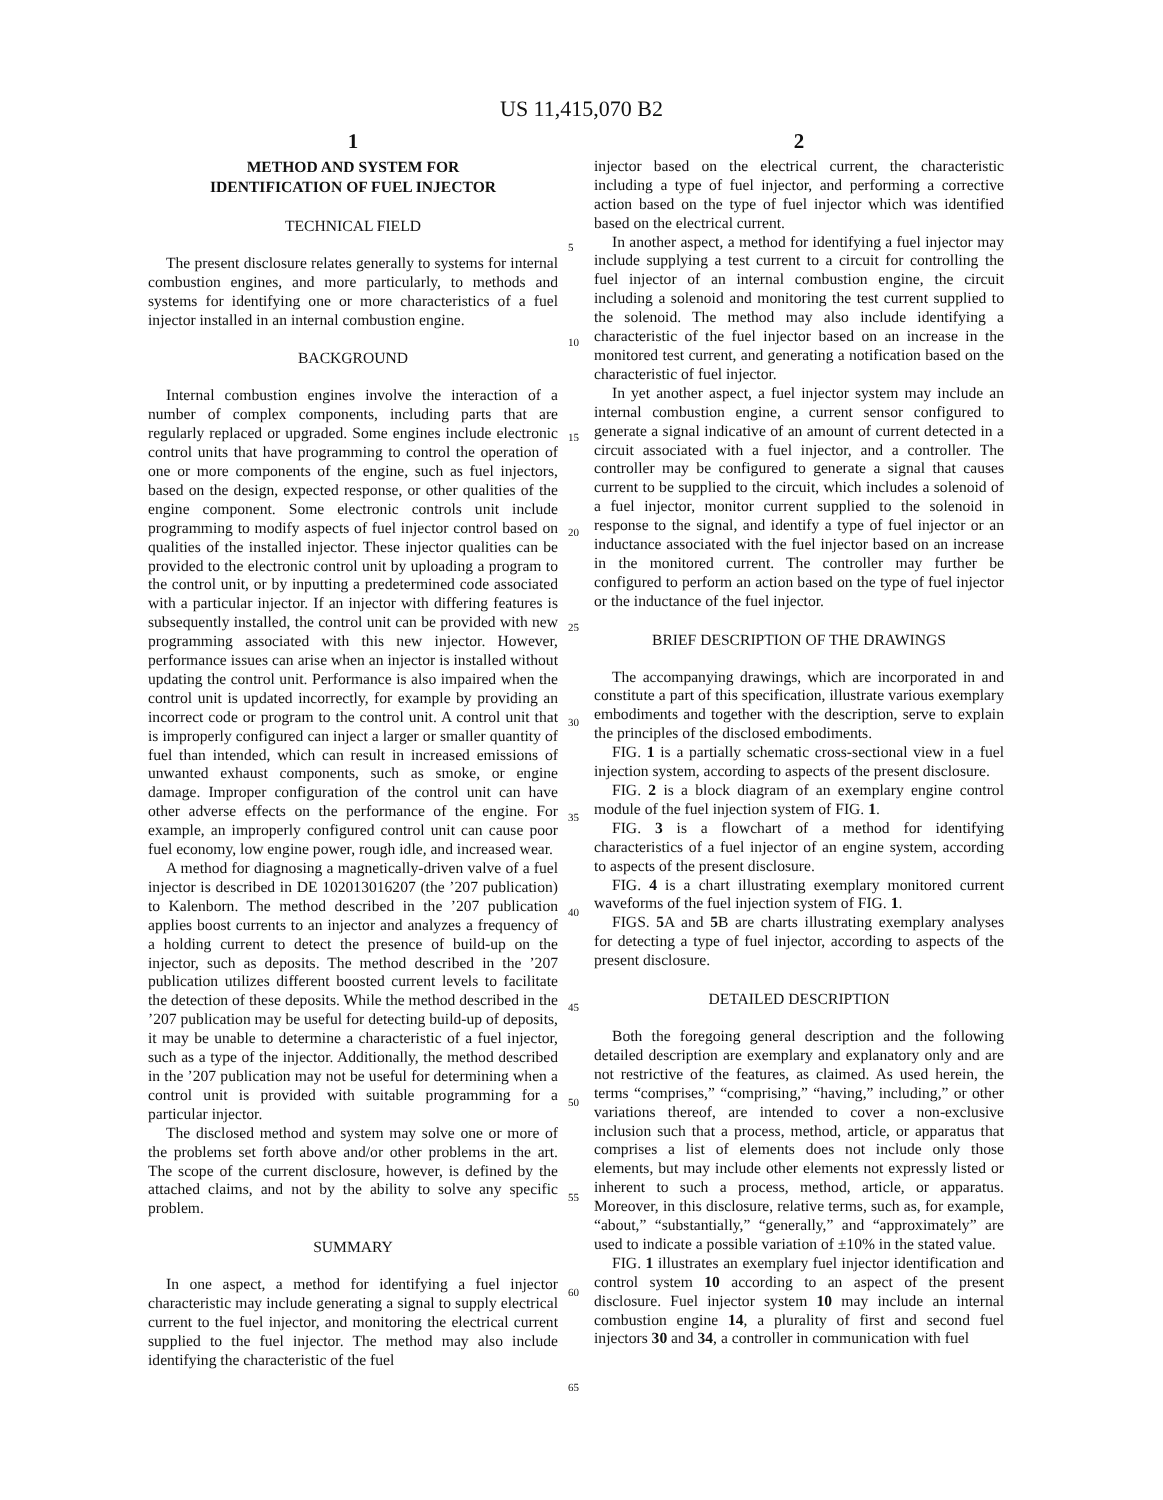US 11,415,070 B2
1
METHOD AND SYSTEM FOR
IDENTIFICATION OF FUEL INJECTOR
TECHNICAL FIELD
The present disclosure relates generally to systems for internal combustion engines, and more particularly, to methods and systems for identifying one or more characteristics of a fuel injector installed in an internal combustion engine.
BACKGROUND
Internal combustion engines involve the interaction of a number of complex components, including parts that are regularly replaced or upgraded. Some engines include electronic control units that have programming to control the operation of one or more components of the engine, such as fuel injectors, based on the design, expected response, or other qualities of the engine component. Some electronic controls unit include programming to modify aspects of fuel injector control based on qualities of the installed injector. These injector qualities can be provided to the electronic control unit by uploading a program to the control unit, or by inputting a predetermined code associated with a particular injector. If an injector with differing features is subsequently installed, the control unit can be provided with new programming associated with this new injector. However, performance issues can arise when an injector is installed without updating the control unit. Performance is also impaired when the control unit is updated incorrectly, for example by providing an incorrect code or program to the control unit. A control unit that is improperly configured can inject a larger or smaller quantity of fuel than intended, which can result in increased emissions of unwanted exhaust components, such as smoke, or engine damage. Improper configuration of the control unit can have other adverse effects on the performance of the engine. For example, an improperly configured control unit can cause poor fuel economy, low engine power, rough idle, and increased wear.
A method for diagnosing a magnetically-driven valve of a fuel injector is described in DE 102013016207 (the ’207 publication) to Kalenborn. The method described in the ’207 publication applies boost currents to an injector and analyzes a frequency of a holding current to detect the presence of build-up on the injector, such as deposits. The method described in the ’207 publication utilizes different boosted current levels to facilitate the detection of these deposits. While the method described in the ’207 publication may be useful for detecting build-up of deposits, it may be unable to determine a characteristic of a fuel injector, such as a type of the injector. Additionally, the method described in the ’207 publication may not be useful for determining when a control unit is provided with suitable programming for a particular injector.
The disclosed method and system may solve one or more of the problems set forth above and/or other problems in the art. The scope of the current disclosure, however, is defined by the attached claims, and not by the ability to solve any specific problem.
SUMMARY
In one aspect, a method for identifying a fuel injector characteristic may include generating a signal to supply electrical current to the fuel injector, and monitoring the electrical current supplied to the fuel injector. The method may also include identifying the characteristic of the fuel
2
injector based on the electrical current, the characteristic including a type of fuel injector, and performing a corrective action based on the type of fuel injector which was identified based on the electrical current.
In another aspect, a method for identifying a fuel injector may include supplying a test current to a circuit for controlling the fuel injector of an internal combustion engine, the circuit including a solenoid and monitoring the test current supplied to the solenoid. The method may also include identifying a characteristic of the fuel injector based on an increase in the monitored test current, and generating a notification based on the characteristic of fuel injector.
In yet another aspect, a fuel injector system may include an internal combustion engine, a current sensor configured to generate a signal indicative of an amount of current detected in a circuit associated with a fuel injector, and a controller. The controller may be configured to generate a signal that causes current to be supplied to the circuit, which includes a solenoid of a fuel injector, monitor current supplied to the solenoid in response to the signal, and identify a type of fuel injector or an inductance associated with the fuel injector based on an increase in the monitored current. The controller may further be configured to perform an action based on the type of fuel injector or the inductance of the fuel injector.
BRIEF DESCRIPTION OF THE DRAWINGS
The accompanying drawings, which are incorporated in and constitute a part of this specification, illustrate various exemplary embodiments and together with the description, serve to explain the principles of the disclosed embodiments.
FIG. 1 is a partially schematic cross-sectional view in a fuel injection system, according to aspects of the present disclosure.
FIG. 2 is a block diagram of an exemplary engine control module of the fuel injection system of FIG. 1.
FIG. 3 is a flowchart of a method for identifying characteristics of a fuel injector of an engine system, according to aspects of the present disclosure.
FIG. 4 is a chart illustrating exemplary monitored current waveforms of the fuel injection system of FIG. 1.
FIGS. 5 A and 5 B are charts illustrating exemplary analyses for detecting a type of fuel injector, according to aspects of the present disclosure.
DETAILED DESCRIPTION
Both the foregoing general description and the following detailed description are exemplary and explanatory only and are not restrictive of the features, as claimed. As used herein, the terms “comprises,” “comprising,” “having,” including,” or other variations thereof, are intended to cover a non-exclusive inclusion such that a process, method, article, or apparatus that comprises a list of elements does not include only those elements, but may include other elements not expressly listed or inherent to such a process, method, article, or apparatus. Moreover, in this disclosure, relative terms, such as, for example, “about,” “substantially,” “generally,” and “approximately” are used to indicate a possible variation of ±10% in the stated value.
FIG. 1 illustrates an exemplary fuel injector identification and control system 10 according to an aspect of the present disclosure. Fuel injector system 10 may include an internal combustion engine 14, a plurality of first and second fuel injectors 30 and 34, a controller in communication with fuel
5
10
15
20
25
30
35
40
45
50
55
60
65